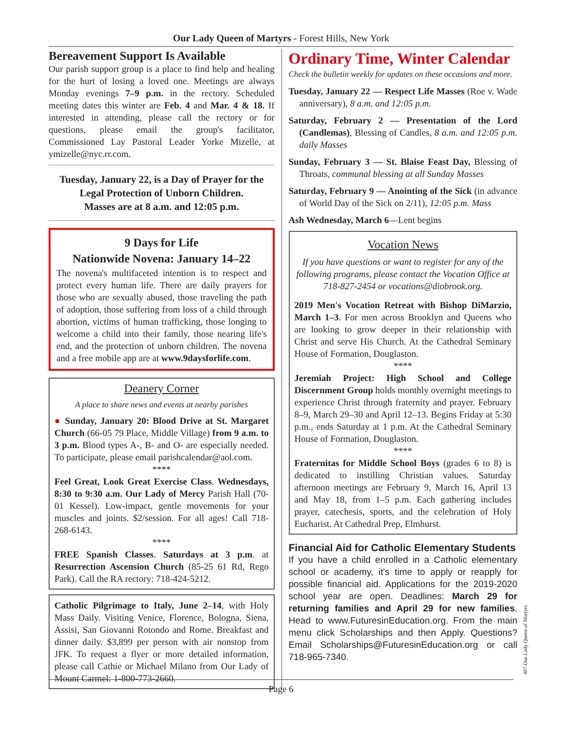Our Lady Queen of Martyrs - Forest Hills, New York
Bereavement Support Is Available
Our parish support group is a place to find help and healing for the hurt of losing a loved one. Meetings are always Monday evenings 7–9 p.m. in the rectory. Scheduled meeting dates this winter are Feb. 4 and Mar. 4 & 18. If interested in attending, please call the rectory or for questions, please email the group's facilitator, Commissioned Lay Pastoral Leader Yorke Mizelle, at ymizelle@nyc.rr.com.
Tuesday, January 22, is a Day of Prayer for the Legal Protection of Unborn Children.
Masses are at 8 a.m. and 12:05 p.m.
9 Days for Life
Nationwide Novena: January 14–22
The novena's multifaceted intention is to respect and protect every human life. There are daily prayers for those who are sexually abused, those traveling the path of adoption, those suffering from loss of a child through abortion, victims of human trafficking, those longing to welcome a child into their family, those nearing life's end, and the protection of unborn children. The novena and a free mobile app are at www.9daysforlife.com.
Deanery Corner
A place to share news and events at nearby parishes
● Sunday, January 20: Blood Drive at St. Margaret Church (66-05 79 Place, Middle Village) from 9 a.m. to 3 p.m. Blood types A-, B- and O- are especially needed. To participate, please email parishcalendar@aol.com.
****
Feel Great, Look Great Exercise Class. Wednesdays, 8:30 to 9:30 a.m. Our Lady of Mercy Parish Hall (70-01 Kessel). Low-impact, gentle movements for your muscles and joints. $2/session. For all ages! Call 718-268-6143.
****
FREE Spanish Classes. Saturdays at 3 p.m. at Resurrection Ascension Church (85-25 61 Rd, Rego Park). Call the RA rectory: 718-424-5212.
Catholic Pilgrimage to Italy, June 2–14, with Holy Mass Daily. Visiting Venice, Florence, Bologna, Siena, Assisi, San Giovanni Rotondo and Rome. Breakfast and dinner daily. $3,899 per person with air nonstop from JFK. To request a flyer or more detailed information, please call Cathie or Michael Milano from Our Lady of Mount Carmel: 1-800-773-2660.
Ordinary Time, Winter Calendar
Check the bulletin weekly for updates on these occasions and more.
Tuesday, January 22 — Respect Life Masses (Roe v. Wade anniversary), 8 a.m. and 12:05 p.m.
Saturday, February 2 — Presentation of the Lord (Candlemas), Blessing of Candles, 8 a.m. and 12:05 p.m. daily Masses
Sunday, February 3 — St. Blaise Feast Day, Blessing of Throats, communal blessing at all Sunday Masses
Saturday, February 9 — Anointing of the Sick (in advance of World Day of the Sick on 2/11), 12:05 p.m. Mass
Ash Wednesday, March 6—Lent begins
Vocation News
If you have questions or want to register for any of the following programs, please contact the Vocation Office at 718-827-2454 or vocations@diobrook.org.
2019 Men's Vocation Retreat with Bishop DiMarzio, March 1–3. For men across Brooklyn and Queens who are looking to grow deeper in their relationship with Christ and serve His Church. At the Cathedral Seminary House of Formation, Douglaston.
****
Jeremiah Project: High School and College Discernment Group holds monthly overnight meetings to experience Christ through fraternity and prayer. February 8–9, March 29–30 and April 12–13. Begins Friday at 5:30 p.m., ends Saturday at 1 p.m. At the Cathedral Seminary House of Formation, Douglaston.
****
Fraternitas for Middle School Boys (grades 6 to 8) is dedicated to instilling Christian values. Saturday afternoon meetings are February 9, March 16, April 13 and May 18, from 1–5 p.m. Each gathering includes prayer, catechesis, sports, and the celebration of Holy Eucharist. At Cathedral Prep, Elmhurst.
Financial Aid for Catholic Elementary Students
If you have a child enrolled in a Catholic elementary school or academy, it's time to apply or reapply for possible financial aid. Applications for the 2019-2020 school year are open. Deadlines: March 29 for returning families and April 29 for new families. Head to www.FuturesinEducation.org. From the main menu click Scholarships and then Apply. Questions? Email Scholarships@FuturesinEducation.org or call 718-965-7340.
Page 6
407-Our Lady Queen of Martyrs